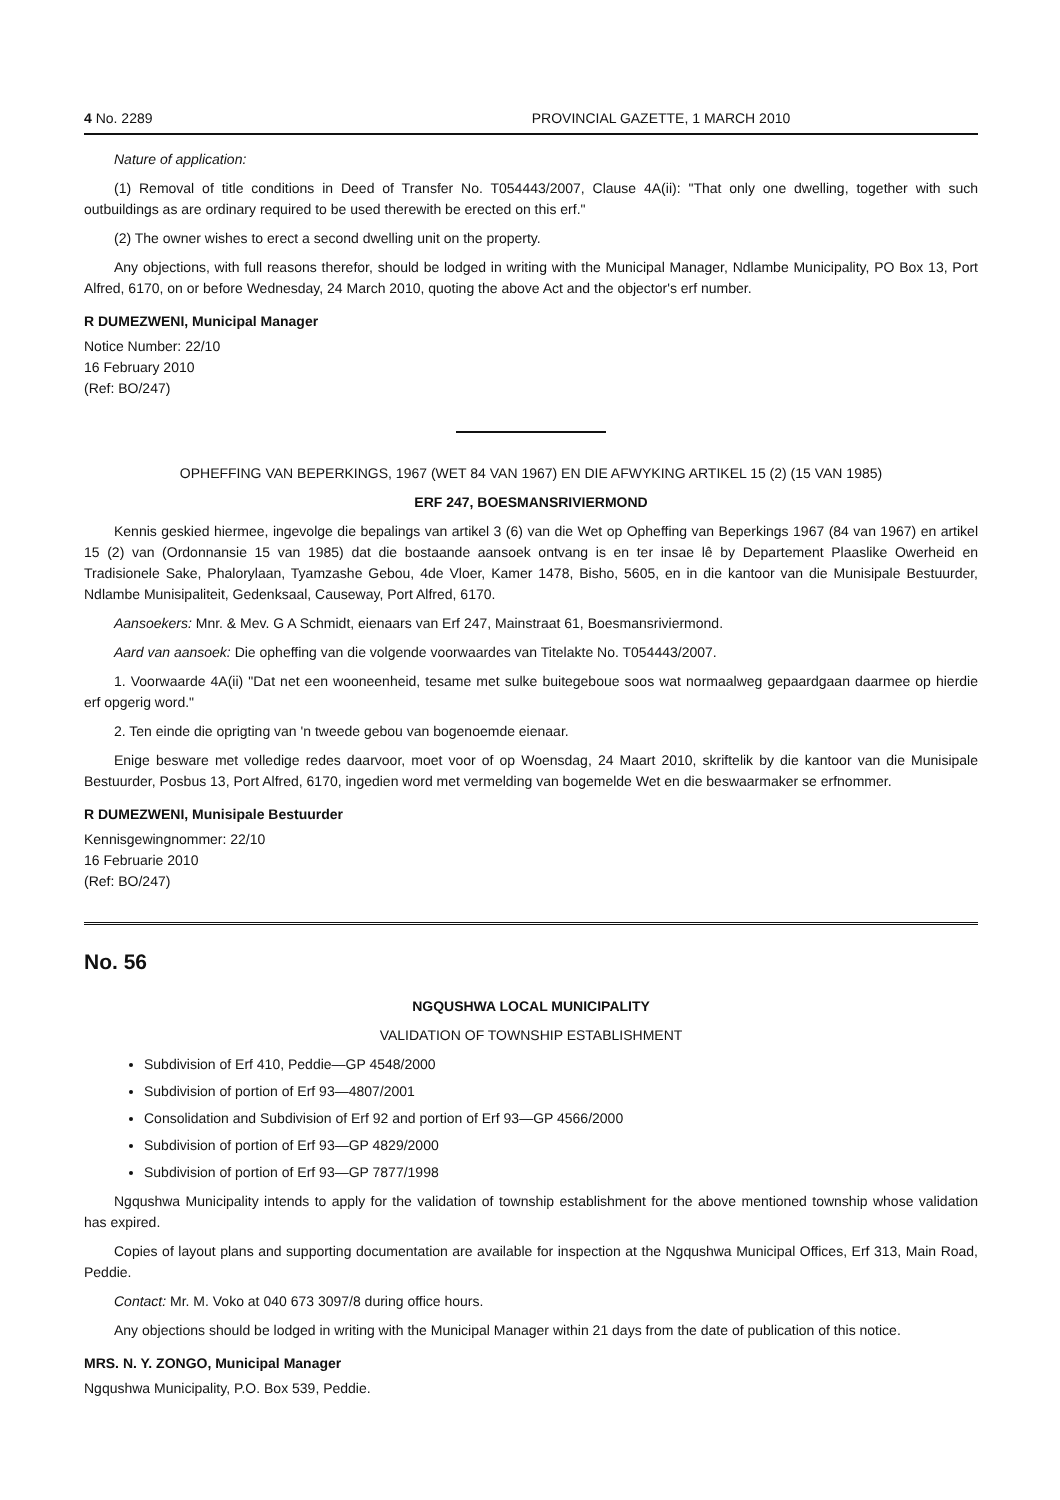4 No. 2289 PROVINCIAL GAZETTE, 1 MARCH 2010
Nature of application:
(1) Removal of title conditions in Deed of Transfer No. T054443/2007, Clause 4A(ii): "That only one dwelling, together with such outbuildings as are ordinary required to be used therewith be erected on this erf."
(2) The owner wishes to erect a second dwelling unit on the property.
Any objections, with full reasons therefor, should be lodged in writing with the Municipal Manager, Ndlambe Municipality, PO Box 13, Port Alfred, 6170, on or before Wednesday, 24 March 2010, quoting the above Act and the objector's erf number.
R DUMEZWENI, Municipal Manager
Notice Number: 22/10
16 February 2010
(Ref: BO/247)
OPHEFFING VAN BEPERKINGS, 1967 (WET 84 VAN 1967) EN DIE AFWYKING ARTIKEL 15 (2) (15 VAN 1985)
ERF 247, BOESMANSRIVIERMOND
Kennis geskied hiermee, ingevolge die bepalings van artikel 3 (6) van die Wet op Opheffing van Beperkings 1967 (84 van 1967) en artikel 15 (2) van (Ordonnansie 15 van 1985) dat die bostaande aansoek ontvang is en ter insae lê by Departement Plaaslike Owerheid en Tradisionele Sake, Phalorylaan, Tyamzashe Gebou, 4de Vloer, Kamer 1478, Bisho, 5605, en in die kantoor van die Munisipale Bestuurder, Ndlambe Munisipaliteit, Gedenksaal, Causeway, Port Alfred, 6170.
Aansoekers: Mnr. & Mev. G A Schmidt, eienaars van Erf 247, Mainstraat 61, Boesmansriviermond.
Aard van aansoek: Die opheffing van die volgende voorwaardes van Titelakte No. T054443/2007.
1. Voorwaarde 4A(ii) "Dat net een wooneenheid, tesame met sulke buitegeboue soos wat normaalweg gepaardgaan daarmee op hierdie erf opgerig word."
2. Ten einde die oprigting van 'n tweede gebou van bogenoemde eienaar.
Enige besware met volledige redes daarvoor, moet voor of op Woensdag, 24 Maart 2010, skriftelik by die kantoor van die Munisipale Bestuurder, Posbus 13, Port Alfred, 6170, ingedien word met vermelding van bogemelde Wet en die beswaarmaker se erfnommer.
R DUMEZWENI, Munisipale Bestuurder
Kennisgewingnommer: 22/10
16 Februarie 2010
(Ref: BO/247)
No. 56
NGQUSHWA LOCAL MUNICIPALITY
VALIDATION OF TOWNSHIP ESTABLISHMENT
Subdivision of Erf 410, Peddie—GP 4548/2000
Subdivision of portion of Erf 93—4807/2001
Consolidation and Subdivision of Erf 92 and portion of Erf 93—GP 4566/2000
Subdivision of portion of Erf 93—GP 4829/2000
Subdivision of portion of Erf 93—GP 7877/1998
Ngqushwa Municipality intends to apply for the validation of township establishment for the above mentioned township whose validation has expired.
Copies of layout plans and supporting documentation are available for inspection at the Ngqushwa Municipal Offices, Erf 313, Main Road, Peddie.
Contact: Mr. M. Voko at 040 673 3097/8 during office hours.
Any objections should be lodged in writing with the Municipal Manager within 21 days from the date of publication of this notice.
MRS. N. Y. ZONGO, Municipal Manager
Ngqushwa Municipality, P.O. Box 539, Peddie.